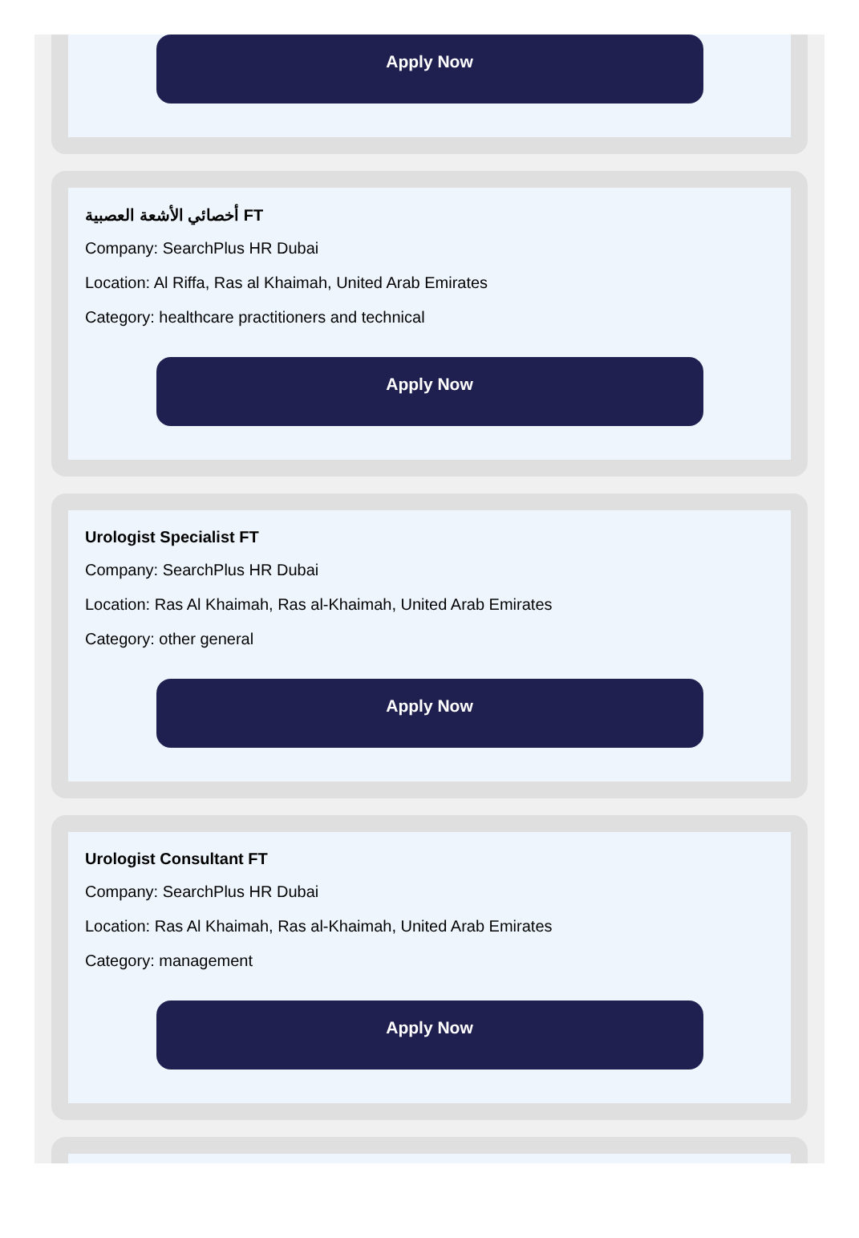Apply Now
أخصائي الأشعة العصبية FT
Company: SearchPlus HR Dubai
Location: Al Riffa, Ras al Khaimah, United Arab Emirates
Category: healthcare practitioners and technical
Apply Now
Urologist Specialist FT
Company: SearchPlus HR Dubai
Location: Ras Al Khaimah, Ras al-Khaimah, United Arab Emirates
Category: other general
Apply Now
Urologist Consultant FT
Company: SearchPlus HR Dubai
Location: Ras Al Khaimah, Ras al-Khaimah, United Arab Emirates
Category: management
Apply Now